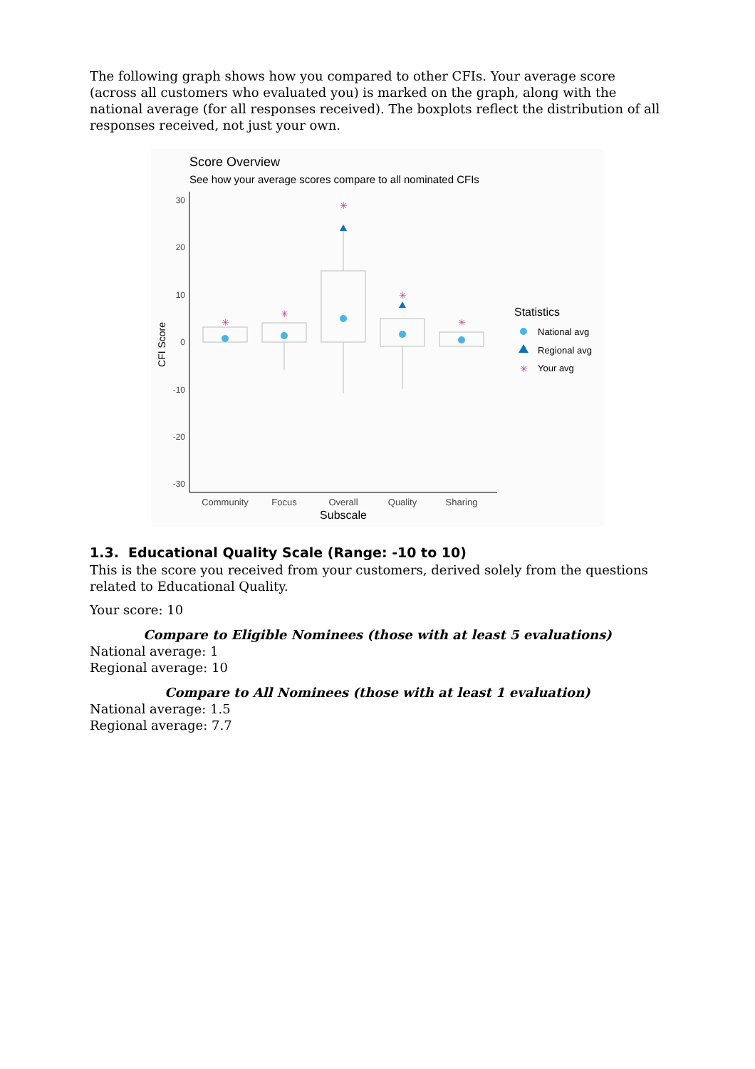The following graph shows how you compared to other CFIs. Your average score (across all customers who evaluated you) is marked on the graph, along with the national average (for all responses received). The boxplots reflect the distribution of all responses received, not just your own.
Score Overview
See how your average scores compare to all nominated CFIs
30
20
10
0
-10
-20
-30
CFI Score
✳
✳
✳
✳
✳
✳
Community
Focus
Overall
Quality
Sharing
Subscale
Statistics
National avg
Regional avg
Your avg
1.3. Educational Quality Scale (Range: -10 to 10)
This is the score you received from your customers, derived solely from the questions related to Educational Quality.
Your score: 10
Compare to Eligible Nominees (those with at least 5 evaluations)
National average: 1
Regional average: 10
Compare to All Nominees (those with at least 1 evaluation)
National average: 1.5
Regional average: 7.7